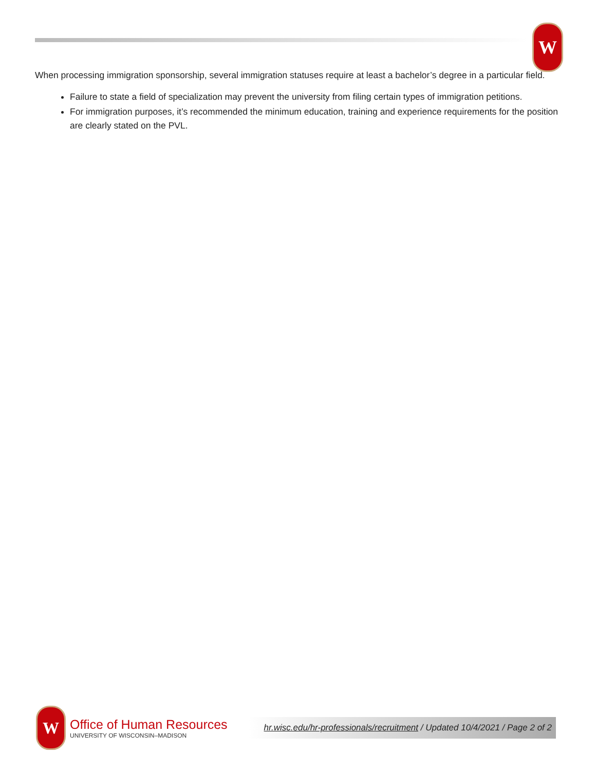W
When processing immigration sponsorship, several immigration statuses require at least a bachelor’s degree in a particular field.
Failure to state a field of specialization may prevent the university from filing certain types of immigration petitions.
For immigration purposes, it’s recommended the minimum education, training and experience requirements for the position are clearly stated on the PVL.
W
Office of Human Resources
UNIVERSITY OF WISCONSIN–MADISON
hr.wisc.edu/hr-professionals/recruitment / Updated 10/4/2021 / Page 2 of 2